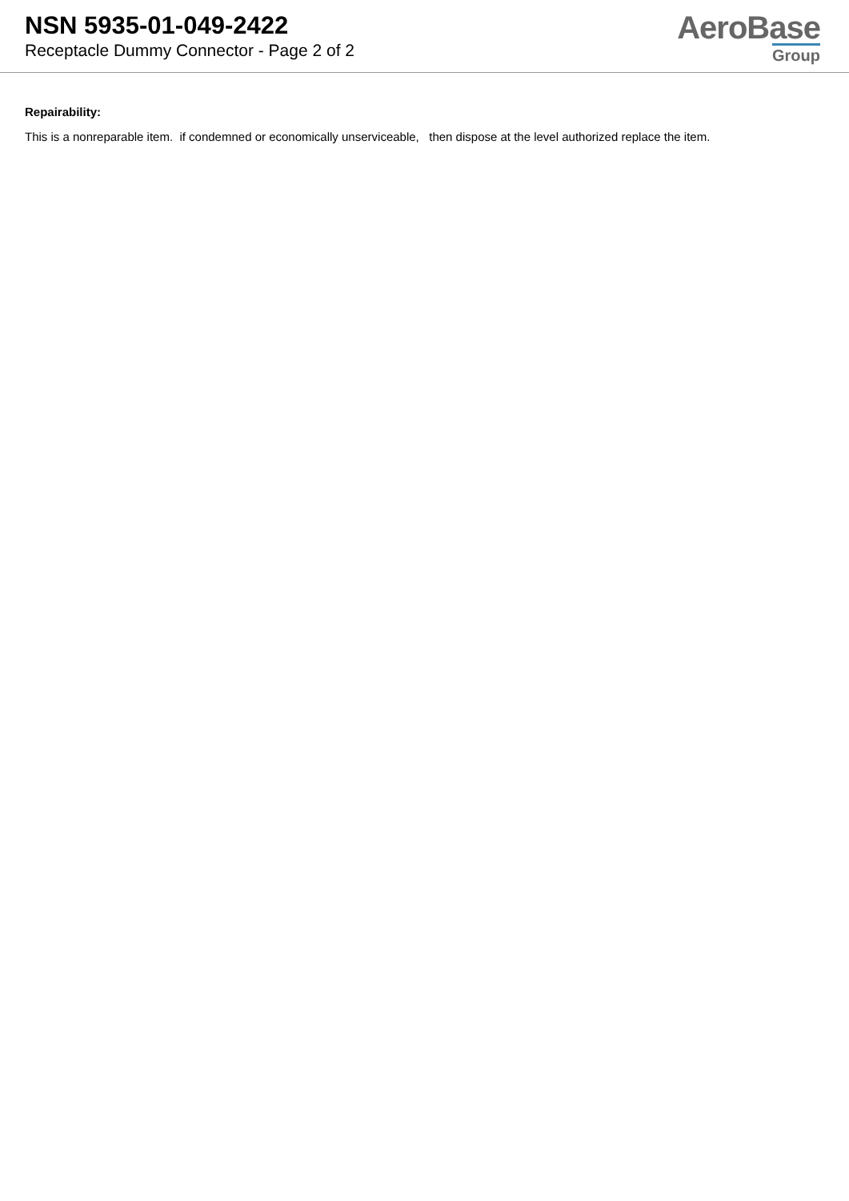NSN 5935-01-049-2422
Receptacle Dummy Connector - Page 2 of 2
AeroBase
Group
Repairability:
This is a nonreparable item. if condemned or economically unserviceable, then dispose at the level authorized replace the item.